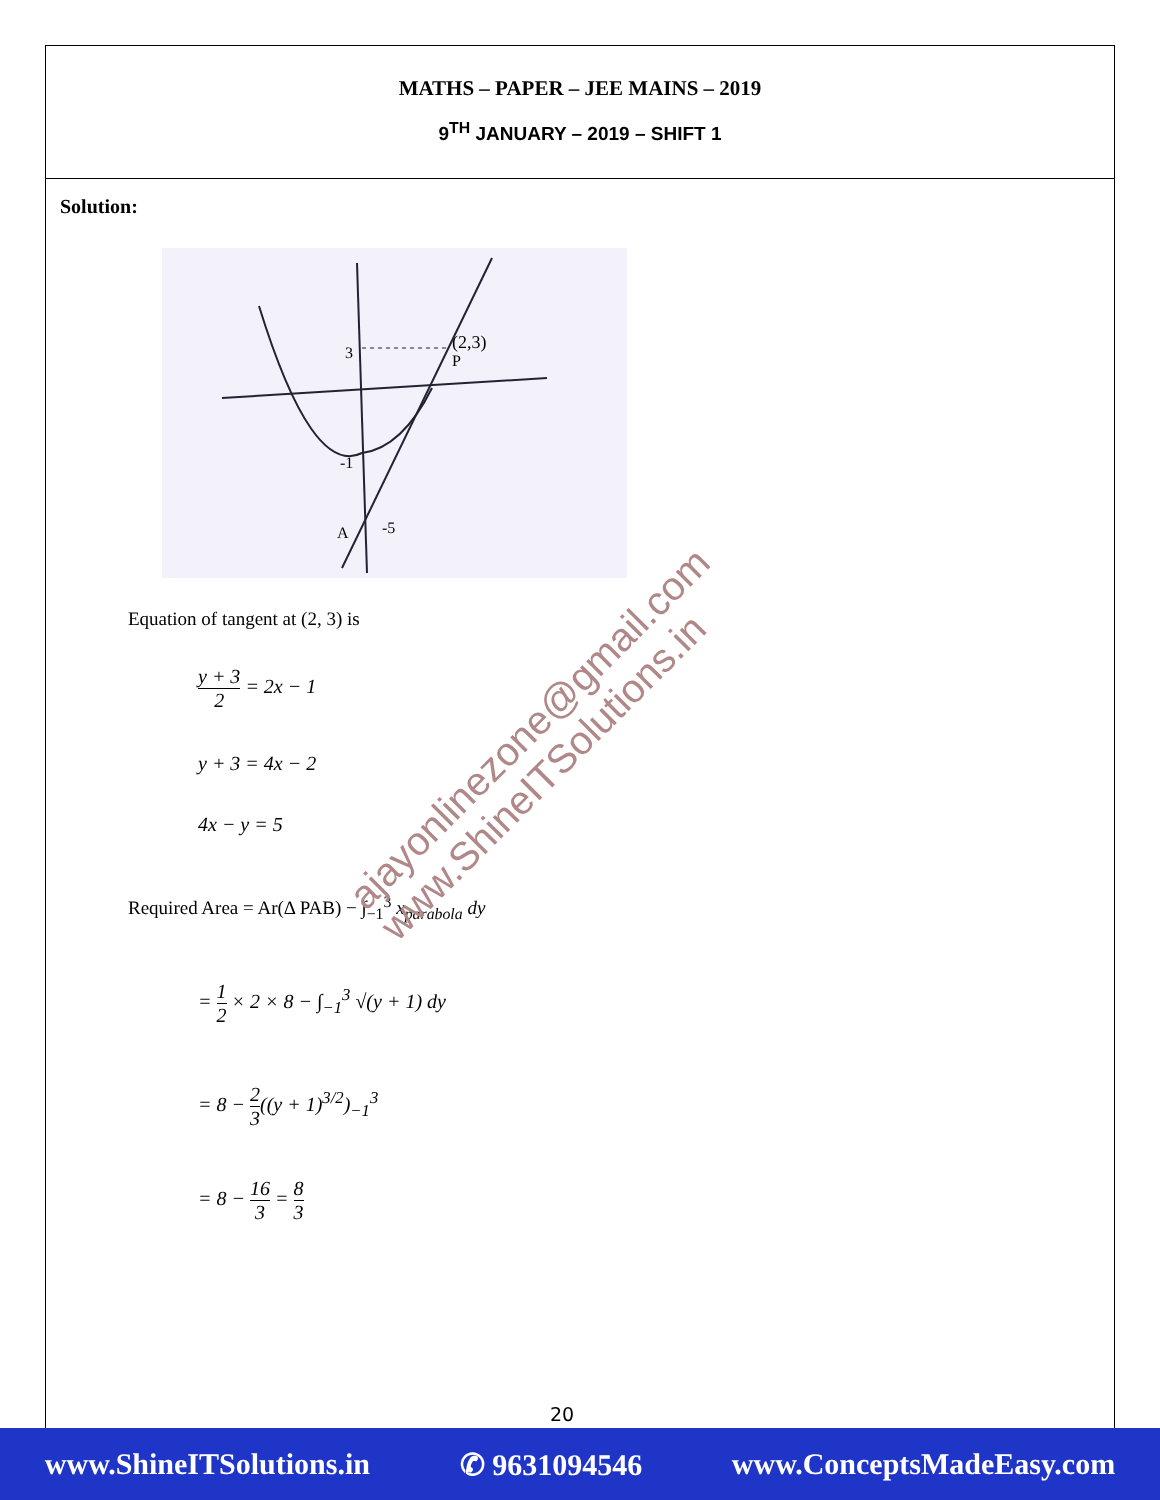MATHS – PAPER – JEE MAINS – 2019
9<sup>TH</sup> JANUARY – 2019 – SHIFT 1
Solution:
(2,3)
3
A
-5
-1
P
Equation of tangent at (2, 3) is
y + 3 2 = 2x − 1
y + 3 = 4x − 2
4x − y = 5
Required Area = Ar(Δ PAB) − ∫<sub>−1</sub><sup>3</sup> x<sub>parabola</sub> dy
= 1 2 × 2 × 8 − ∫<sub>−1</sub><sup>3</sup> √(y + 1) dy
= 8 − 2 3((y + 1)<sup>3/2</sup>)<sub>−1</sub><sup>3</sup>
= 8 − 16 3 = 8 3
ajayonlinezone@gmail.com
www.ShineITSolutions.in
20
www.ShineITSolutions.in ✆ 9631094546 www.ConceptsMadeEasy.com